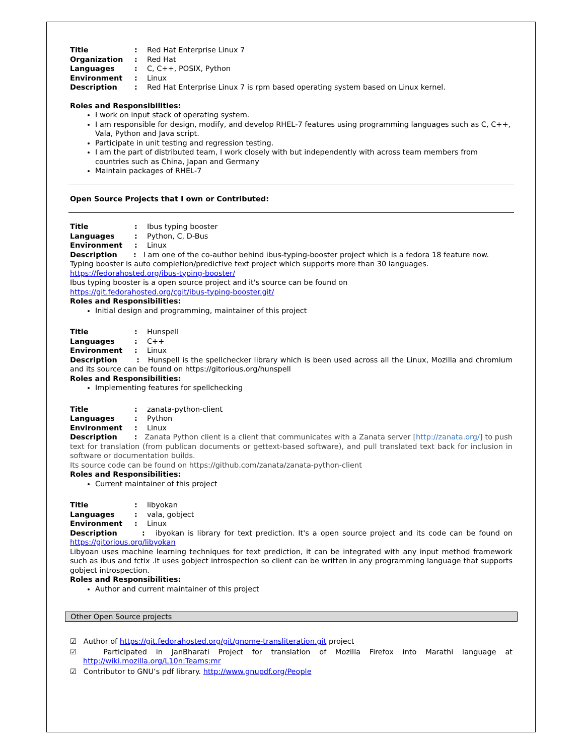| Title | : | Red Hat Enterprise Linux 7 |
| Organization | : | Red Hat |
| Languages | : | C, C++, POSIX, Python |
| Environment | : | Linux |
| Description | : | Red Hat Enterprise Linux 7 is rpm based operating system based on Linux kernel. |
Roles and Responsibilities:
I work on input stack of operating system.
I am responsible for design, modify, and develop RHEL-7 features using programming languages such as C, C++, Vala, Python and Java script.
Participate in unit testing and regression testing.
I am the part of distributed team, I work closely with but independently with across team members from countries such as China, Japan and Germany
Maintain packages of RHEL-7
Open Source Projects that I own or Contributed:
| Title | : | Ibus typing booster |
| Languages | : | Python, C, D-Bus |
| Environment | : | Linux |
Description : I am one of the co-author behind ibus-typing-booster project which is a fedora 18 feature now.
Typing booster is auto completion/predictive text project which supports more than 30 languages.
https://fedorahosted.org/ibus-typing-booster/
Ibus typing booster is a open source project and it's source can be found on
https://git.fedorahosted.org/cgit/ibus-typing-booster.git/
Roles and Responsibilities:
Initial design and programming, maintainer of this project
| Title | : | Hunspell |
| Languages | : | C++ |
| Environment | : | Linux |
Description : Hunspell is the spellchecker library which is been used across all the Linux, Mozilla and chromium and its source can be found on https://gitorious.org/hunspell
Roles and Responsibilities:
Implementing features for spellchecking
| Title | : | zanata-python-client |
| Languages | : | Python |
| Environment | : | Linux |
Description : Zanata Python client is a client that communicates with a Zanata server [http://zanata.org/] to push text for translation (from publican documents or gettext-based software), and pull translated text back for inclusion in software or documentation builds.
Its source code can be found on https://github.com/zanata/zanata-python-client
Roles and Responsibilities:
Current maintainer of this project
| Title | : | libyokan |
| Languages | : | vala, gobject |
| Environment | : | Linux |
Description : ibyokan is library for text prediction. It's a open source project and its code can be found on https://gitorious.org/libyokan
Libyoan uses machine learning techniques for text prediction, it can be integrated with any input method framework such as ibus and fctix .It uses gobject introspection so client can be written in any programming language that supports gobject introspection.
Roles and Responsibilities:
Author and current maintainer of this project
Other Open Source projects
☑ Author of https://git.fedorahosted.org/git/gnome-transliteration.git project
☑ Participated in JanBharati Project for translation of Mozilla Firefox into Marathi language at http://wiki.mozilla.org/L10n:Teams:mr
☑ Contributor to GNU’s pdf library. http://www.gnupdf.org/People